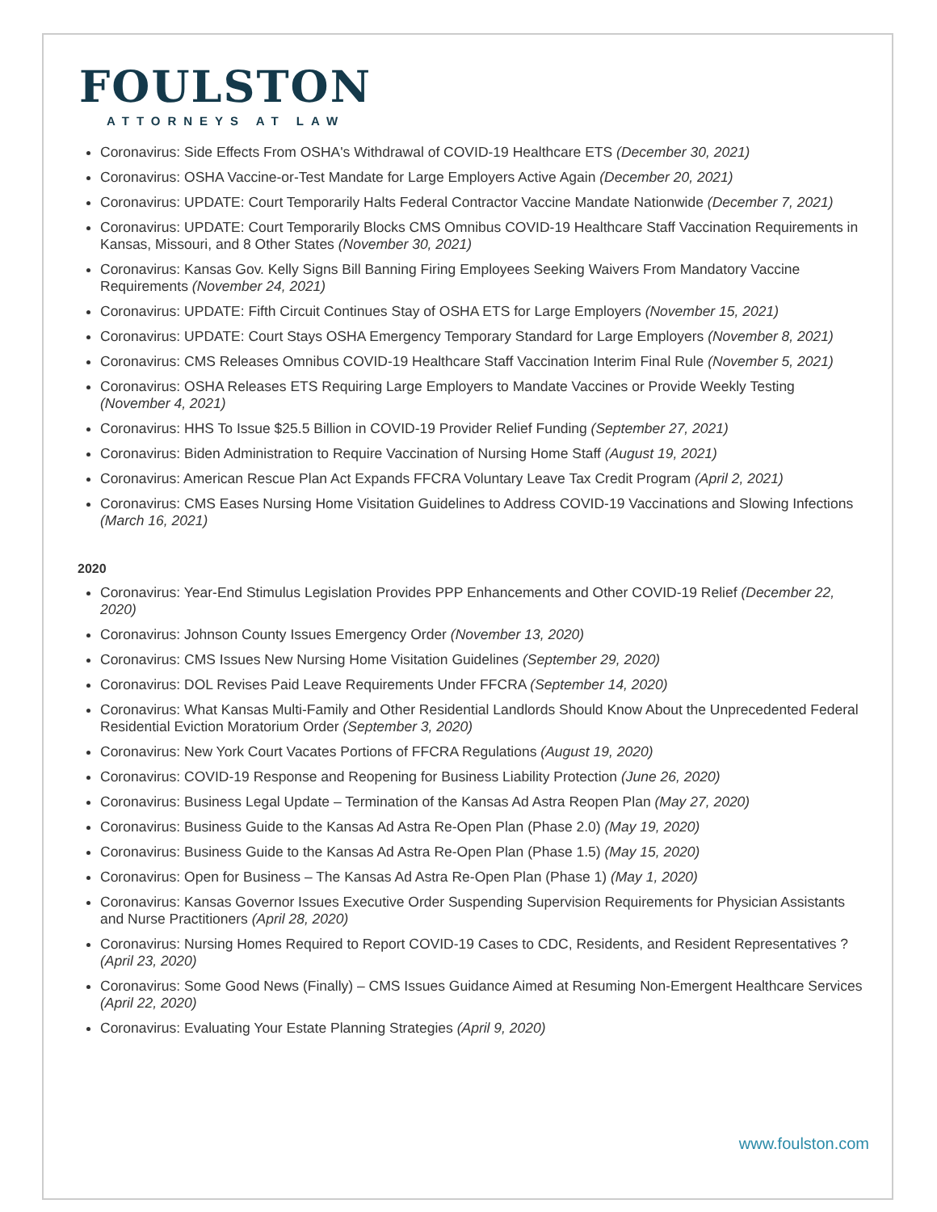FOULSTON
ATTORNEYS AT LAW
Coronavirus: Side Effects From OSHA's Withdrawal of COVID-19 Healthcare ETS (December 30, 2021)
Coronavirus: OSHA Vaccine-or-Test Mandate for Large Employers Active Again (December 20, 2021)
Coronavirus: UPDATE: Court Temporarily Halts Federal Contractor Vaccine Mandate Nationwide (December 7, 2021)
Coronavirus: UPDATE: Court Temporarily Blocks CMS Omnibus COVID-19 Healthcare Staff Vaccination Requirements in Kansas, Missouri, and 8 Other States (November 30, 2021)
Coronavirus: Kansas Gov. Kelly Signs Bill Banning Firing Employees Seeking Waivers From Mandatory Vaccine Requirements (November 24, 2021)
Coronavirus: UPDATE: Fifth Circuit Continues Stay of OSHA ETS for Large Employers (November 15, 2021)
Coronavirus: UPDATE: Court Stays OSHA Emergency Temporary Standard for Large Employers (November 8, 2021)
Coronavirus: CMS Releases Omnibus COVID-19 Healthcare Staff Vaccination Interim Final Rule (November 5, 2021)
Coronavirus: OSHA Releases ETS Requiring Large Employers to Mandate Vaccines or Provide Weekly Testing (November 4, 2021)
Coronavirus: HHS To Issue $25.5 Billion in COVID-19 Provider Relief Funding (September 27, 2021)
Coronavirus: Biden Administration to Require Vaccination of Nursing Home Staff (August 19, 2021)
Coronavirus: American Rescue Plan Act Expands FFCRA Voluntary Leave Tax Credit Program (April 2, 2021)
Coronavirus: CMS Eases Nursing Home Visitation Guidelines to Address COVID-19 Vaccinations and Slowing Infections (March 16, 2021)
2020
Coronavirus: Year-End Stimulus Legislation Provides PPP Enhancements and Other COVID-19 Relief (December 22, 2020)
Coronavirus: Johnson County Issues Emergency Order (November 13, 2020)
Coronavirus: CMS Issues New Nursing Home Visitation Guidelines (September 29, 2020)
Coronavirus: DOL Revises Paid Leave Requirements Under FFCRA (September 14, 2020)
Coronavirus: What Kansas Multi-Family and Other Residential Landlords Should Know About the Unprecedented Federal Residential Eviction Moratorium Order (September 3, 2020)
Coronavirus: New York Court Vacates Portions of FFCRA Regulations (August 19, 2020)
Coronavirus: COVID-19 Response and Reopening for Business Liability Protection (June 26, 2020)
Coronavirus: Business Legal Update – Termination of the Kansas Ad Astra Reopen Plan (May 27, 2020)
Coronavirus: Business Guide to the Kansas Ad Astra Re-Open Plan (Phase 2.0) (May 19, 2020)
Coronavirus: Business Guide to the Kansas Ad Astra Re-Open Plan (Phase 1.5) (May 15, 2020)
Coronavirus: Open for Business – The Kansas Ad Astra Re-Open Plan (Phase 1) (May 1, 2020)
Coronavirus: Kansas Governor Issues Executive Order Suspending Supervision Requirements for Physician Assistants and Nurse Practitioners (April 28, 2020)
Coronavirus: Nursing Homes Required to Report COVID-19 Cases to CDC, Residents, and Resident Representatives ?(April 23, 2020)
Coronavirus: Some Good News (Finally) – CMS Issues Guidance Aimed at Resuming Non-Emergent Healthcare Services (April 22, 2020)
Coronavirus: Evaluating Your Estate Planning Strategies (April 9, 2020)
www.foulston.com